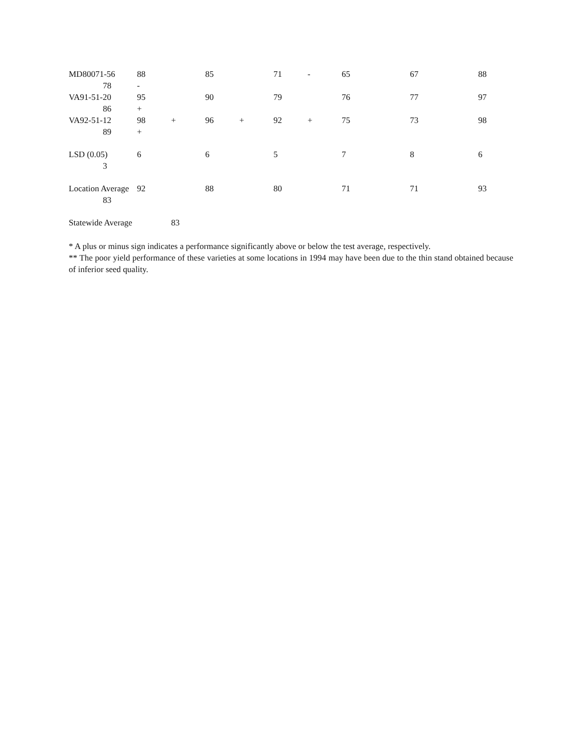| MD80071-56 | 88 | | 85 | | 71 | - | 65 | 67 | 88 |
| 78 | - | | | | | | | | |
| VA91-51-20 | 95 | | 90 | | 79 | | 76 | 77 | 97 |
| 86 | + | | | | | | | | |
| VA92-51-12 | 98 | + | 96 | + | 92 | + | 75 | 73 | 98 |
| 89 | + | | | | | | | | |
| LSD (0.05) | 6 | | 6 | | 5 | | 7 | 8 | 6 |
| 3 | | | | | | | | | |
| Location Average | 92 | | 88 | | 80 | | 71 | 71 | 93 |
| 83 | | | | | | | | | |
| Statewide Average | | 83 | | | | | | | |
* A plus or minus sign indicates a performance significantly above or below the test average, respectively.
** The poor yield performance of these varieties at some locations in 1994 may have been due to the thin stand obtained because of inferior seed quality.